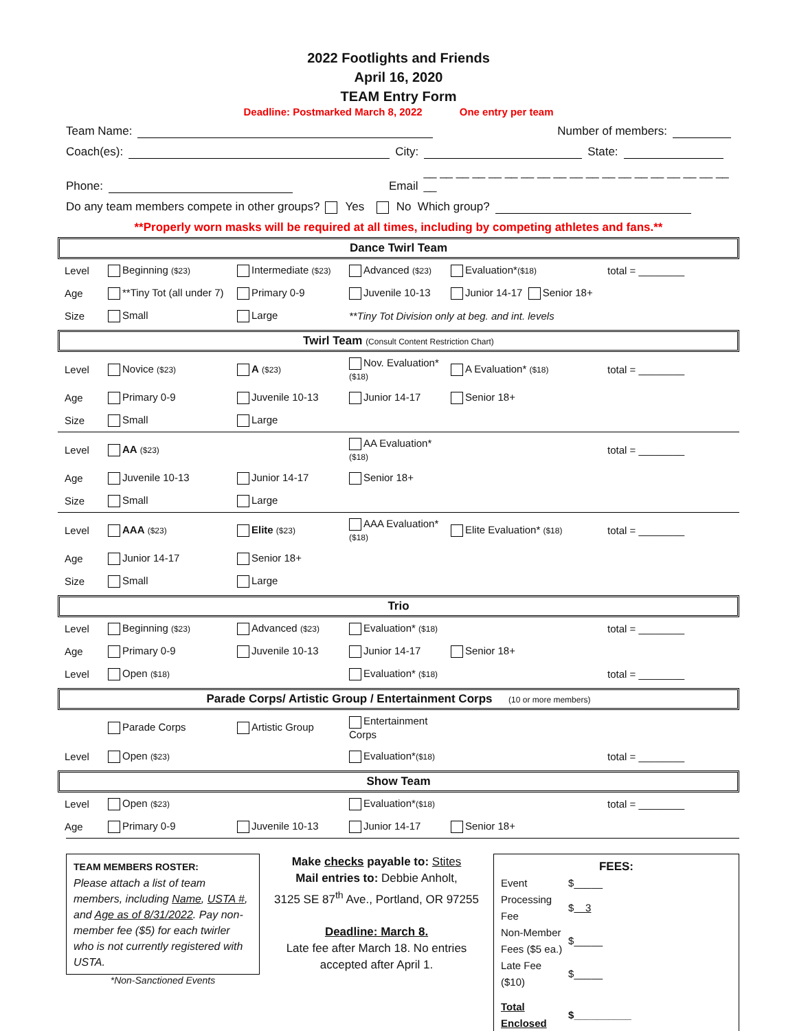2022 Footlights and Friends
April 16, 2020
TEAM Entry Form
Deadline: Postmarked March 8, 2022 One entry per team
Team Name: Number of members:
Coach(es): City: State:
Phone: Email __ __ __ __ __ __ __ __ __ __ __ __ __ __ __ __ __ __ __ __
Do any team members compete in other groups? Yes No Which group?
**Properly worn masks will be required at all times, including by competing athletes and fans.**
Dance Twirl Team
| Level | Beginning ($23) | Intermediate ($23) | Advanced ($23) | Evaluation* ($18) | total = ________ |
| Age | **Tiny Tot (all under 7) | Primary 0-9 | Juvenile 10-13 | Junior 14-17 Senior 18+ | |
| Size | Small | Large | **Tiny Tot Division only at beg. and int. levels | | |
Twirl Team (Consult Content Restriction Chart)
| Level | Novice ($23) | A ($23) | Nov. Evaluation* ($18) | A Evaluation* ($18) | total = ________ |
| Age | Primary 0-9 | Juvenile 10-13 | Junior 14-17 | Senior 18+ | |
| Size | Small | Large | | | |
| Level | AA ($23) | | AA Evaluation* ($18) | | total = ________ |
| Age | Juvenile 10-13 | Junior 14-17 | Senior 18+ | | |
| Size | Small | Large | | | |
| Level | AAA ($23) | Elite ($23) | AAA Evaluation* ($18) | Elite Evaluation* ($18) | total = ________ |
| Age | Junior 14-17 | Senior 18+ | | | |
| Size | Small | Large | | | |
Trio
| Level | Beginning ($23) | Advanced ($23) | Evaluation* ($18) | | total = ________ |
| Age | Primary 0-9 | Juvenile 10-13 | Junior 14-17 | Senior 18+ | |
| Level | Open ($18) | | Evaluation* ($18) | | total = ________ |
Parade Corps/ Artistic Group / Entertainment Corps (10 or more members)
| | Parade Corps | Artistic Group | Entertainment Corps | | |
| Level | Open ($23) | | Evaluation* ($18) | | total = ________ |
Show Team
| Level | Open ($23) | | Evaluation* ($18) | | total = ________ |
| Age | Primary 0-9 | Juvenile 10-13 | Junior 14-17 | Senior 18+ | |
TEAM MEMBERS ROSTER:
Please attach a list of team members, including Name, USTA #, and Age as of 8/31/2022. Pay non-member fee ($5) for each twirler who is not currently registered with USTA.
*Non-Sanctioned Events
Make checks payable to: Stites
Mail entries to: Debbie Anholt,
3125 SE 87<sup>th</sup> Ave., Portland, OR 97255
Deadline: March 8.
Late fee after March 18. No entries accepted after April 1.
FEES:
| Event | $_____ |
| Processing Fee | $ 3 |
| Non-Member Fees ($5 ea.) | $_____ |
| Late Fee ($10) | $_____ |
| Total Enclosed | $__________ |